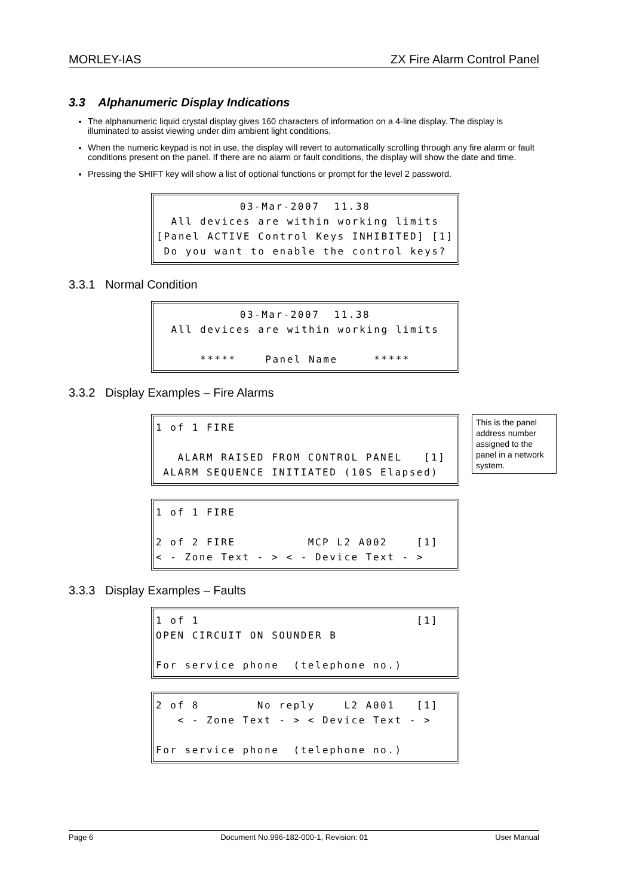MORLEY-IAS ZX Fire Alarm Control Panel
3.3 Alphanumeric Display Indications
The alphanumeric liquid crystal display gives 160 characters of information on a 4-line display. The display is illuminated to assist viewing under dim ambient light conditions.
When the numeric keypad is not in use, the display will revert to automatically scrolling through any fire alarm or fault conditions present on the panel. If there are no alarm or fault conditions, the display will show the date and time.
Pressing the SHIFT key will show a list of optional functions or prompt for the level 2 password.
03-Mar-2007 11.38 All devices are within working limits [Panel ACTIVE Control Keys INHIBITED] [1] Do you want to enable the control keys?
3.3.1 Normal Condition
03-Mar-2007 11.38 All devices are within working limits ***** Panel Name *****
3.3.2 Display Examples – Fire Alarms
1 of 1 FIRE ALARM RAISED FROM CONTROL PANEL [1] ALARM SEQUENCE INITIATED (10S Elapsed)
This is the panel address number assigned to the panel in a network system.
1 of 1 FIRE 2 of 2 FIRE MCP L2 A002 [1] < - Zone Text - > < - Device Text - >
3.3.3 Display Examples – Faults
1 of 1 [1] OPEN CIRCUIT ON SOUNDER B For service phone (telephone no.)
2 of 8 No reply L2 A001 [1] < - Zone Text - > < Device Text - > For service phone (telephone no.)
Page 6 Document No.996-182-000-1, Revision: 01 User Manual